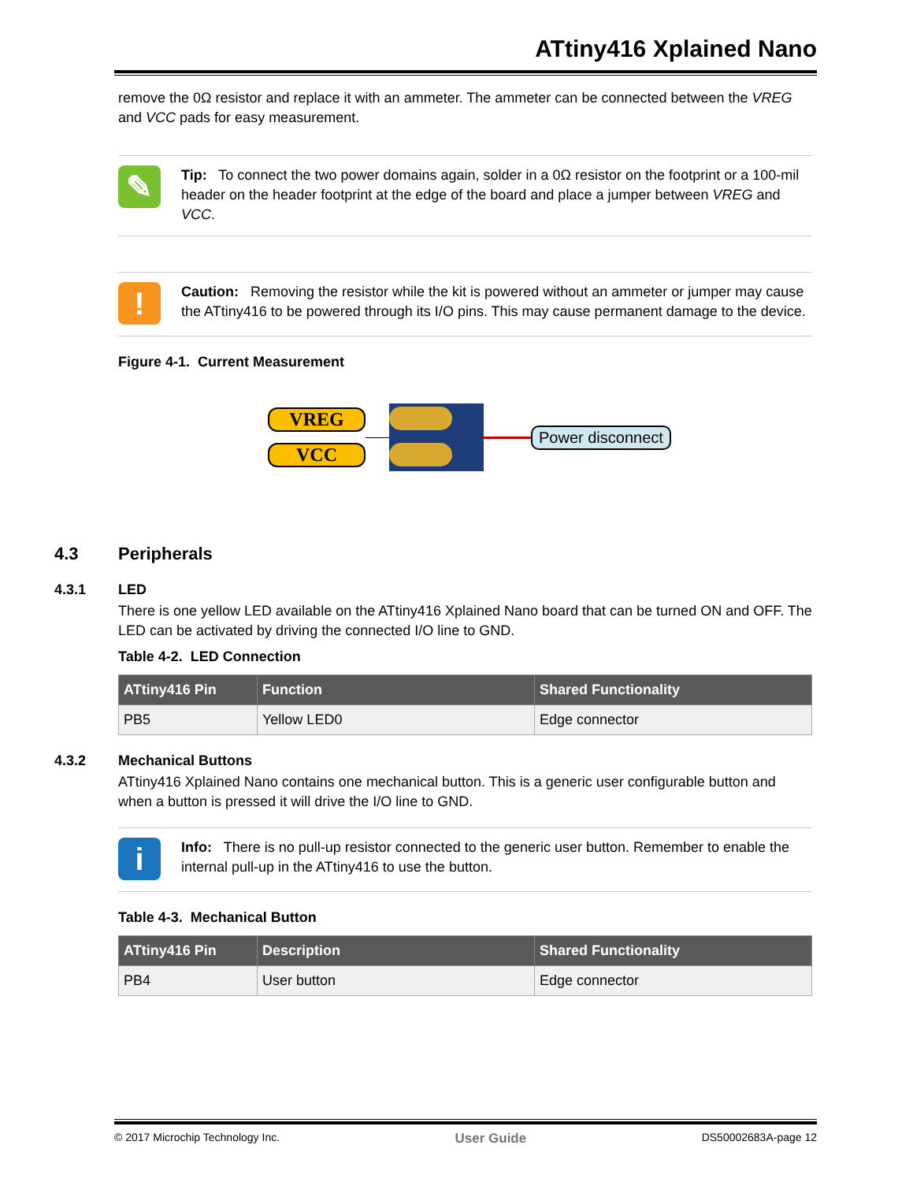ATtiny416 Xplained Nano
remove the 0Ω resistor and replace it with an ammeter. The ammeter can be connected between the VREG and VCC pads for easy measurement.
✎
Tip: To connect the two power domains again, solder in a 0Ω resistor on the footprint or a 100-mil header on the header footprint at the edge of the board and place a jumper between VREG and VCC.
!
Caution: Removing the resistor while the kit is powered without an ammeter or jumper may cause the ATtiny416 to be powered through its I/O pins. This may cause permanent damage to the device.
Figure 4-1. Current Measurement
VREG
VCC
Power disconnect
4.3 Peripherals
4.3.1 LED
There is one yellow LED available on the ATtiny416 Xplained Nano board that can be turned ON and OFF. The LED can be activated by driving the connected I/O line to GND.
Table 4-2. LED Connection
| ATtiny416 Pin | Function | Shared Functionality |
| --- | --- | --- |
| PB5 | Yellow LED0 | Edge connector |
4.3.2 Mechanical Buttons
ATtiny416 Xplained Nano contains one mechanical button. This is a generic user configurable button and when a button is pressed it will drive the I/O line to GND.
i
Info: There is no pull-up resistor connected to the generic user button. Remember to enable the internal pull-up in the ATtiny416 to use the button.
Table 4-3. Mechanical Button
| ATtiny416 Pin | Description | Shared Functionality |
| --- | --- | --- |
| PB4 | User button | Edge connector |
© 2017 Microchip Technology Inc. User Guide DS50002683A-page 12